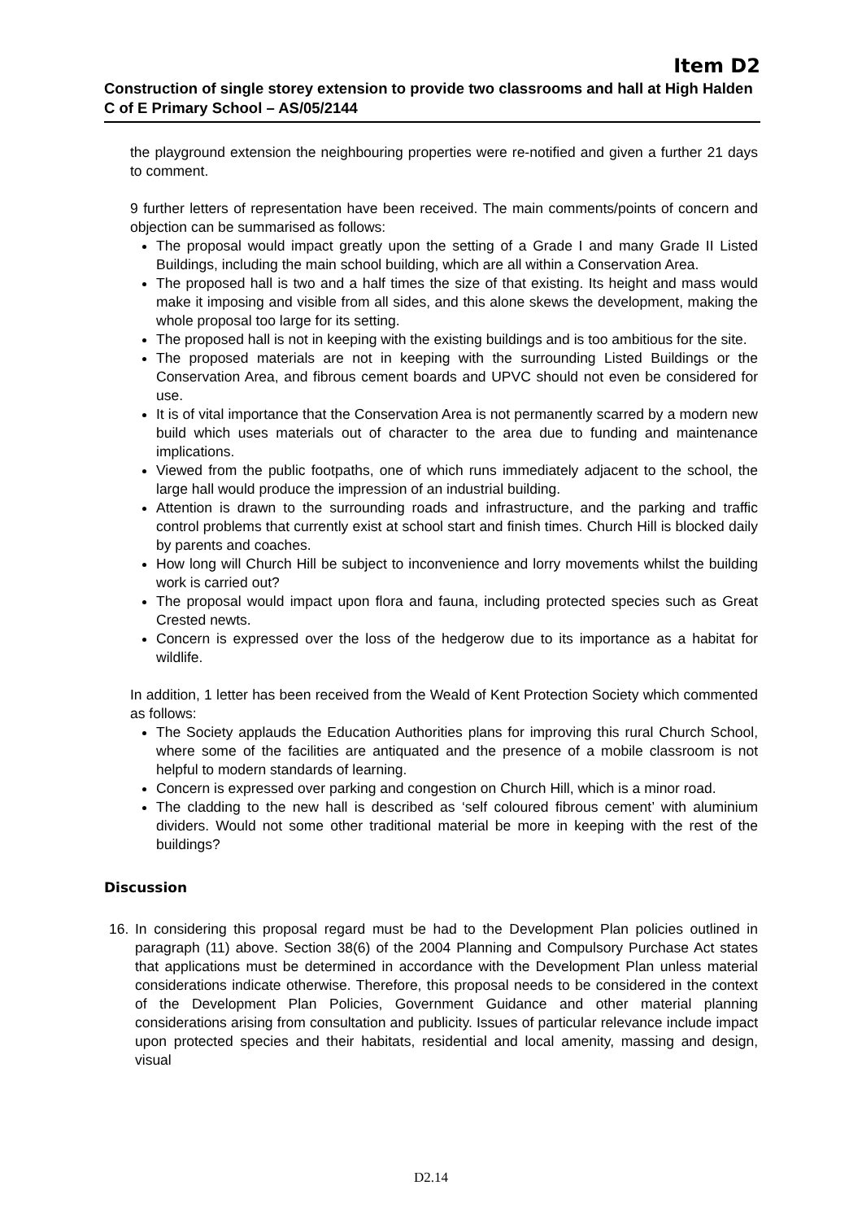Item D2
Construction of single storey extension to provide two classrooms and hall at High Halden C of E Primary School – AS/05/2144
the playground extension the neighbouring properties were re-notified and given a further 21 days to comment.
9 further letters of representation have been received. The main comments/points of concern and objection can be summarised as follows:
The proposal would impact greatly upon the setting of a Grade I and many Grade II Listed Buildings, including the main school building, which are all within a Conservation Area.
The proposed hall is two and a half times the size of that existing. Its height and mass would make it imposing and visible from all sides, and this alone skews the development, making the whole proposal too large for its setting.
The proposed hall is not in keeping with the existing buildings and is too ambitious for the site.
The proposed materials are not in keeping with the surrounding Listed Buildings or the Conservation Area, and fibrous cement boards and UPVC should not even be considered for use.
It is of vital importance that the Conservation Area is not permanently scarred by a modern new build which uses materials out of character to the area due to funding and maintenance implications.
Viewed from the public footpaths, one of which runs immediately adjacent to the school, the large hall would produce the impression of an industrial building.
Attention is drawn to the surrounding roads and infrastructure, and the parking and traffic control problems that currently exist at school start and finish times. Church Hill is blocked daily by parents and coaches.
How long will Church Hill be subject to inconvenience and lorry movements whilst the building work is carried out?
The proposal would impact upon flora and fauna, including protected species such as Great Crested newts.
Concern is expressed over the loss of the hedgerow due to its importance as a habitat for wildlife.
In addition, 1 letter has been received from the Weald of Kent Protection Society which commented as follows:
The Society applauds the Education Authorities plans for improving this rural Church School, where some of the facilities are antiquated and the presence of a mobile classroom is not helpful to modern standards of learning.
Concern is expressed over parking and congestion on Church Hill, which is a minor road.
The cladding to the new hall is described as ‘self coloured fibrous cement’ with aluminium dividers. Would not some other traditional material be more in keeping with the rest of the buildings?
Discussion
16. In considering this proposal regard must be had to the Development Plan policies outlined in paragraph (11) above. Section 38(6) of the 2004 Planning and Compulsory Purchase Act states that applications must be determined in accordance with the Development Plan unless material considerations indicate otherwise. Therefore, this proposal needs to be considered in the context of the Development Plan Policies, Government Guidance and other material planning considerations arising from consultation and publicity. Issues of particular relevance include impact upon protected species and their habitats, residential and local amenity, massing and design, visual
D2.14